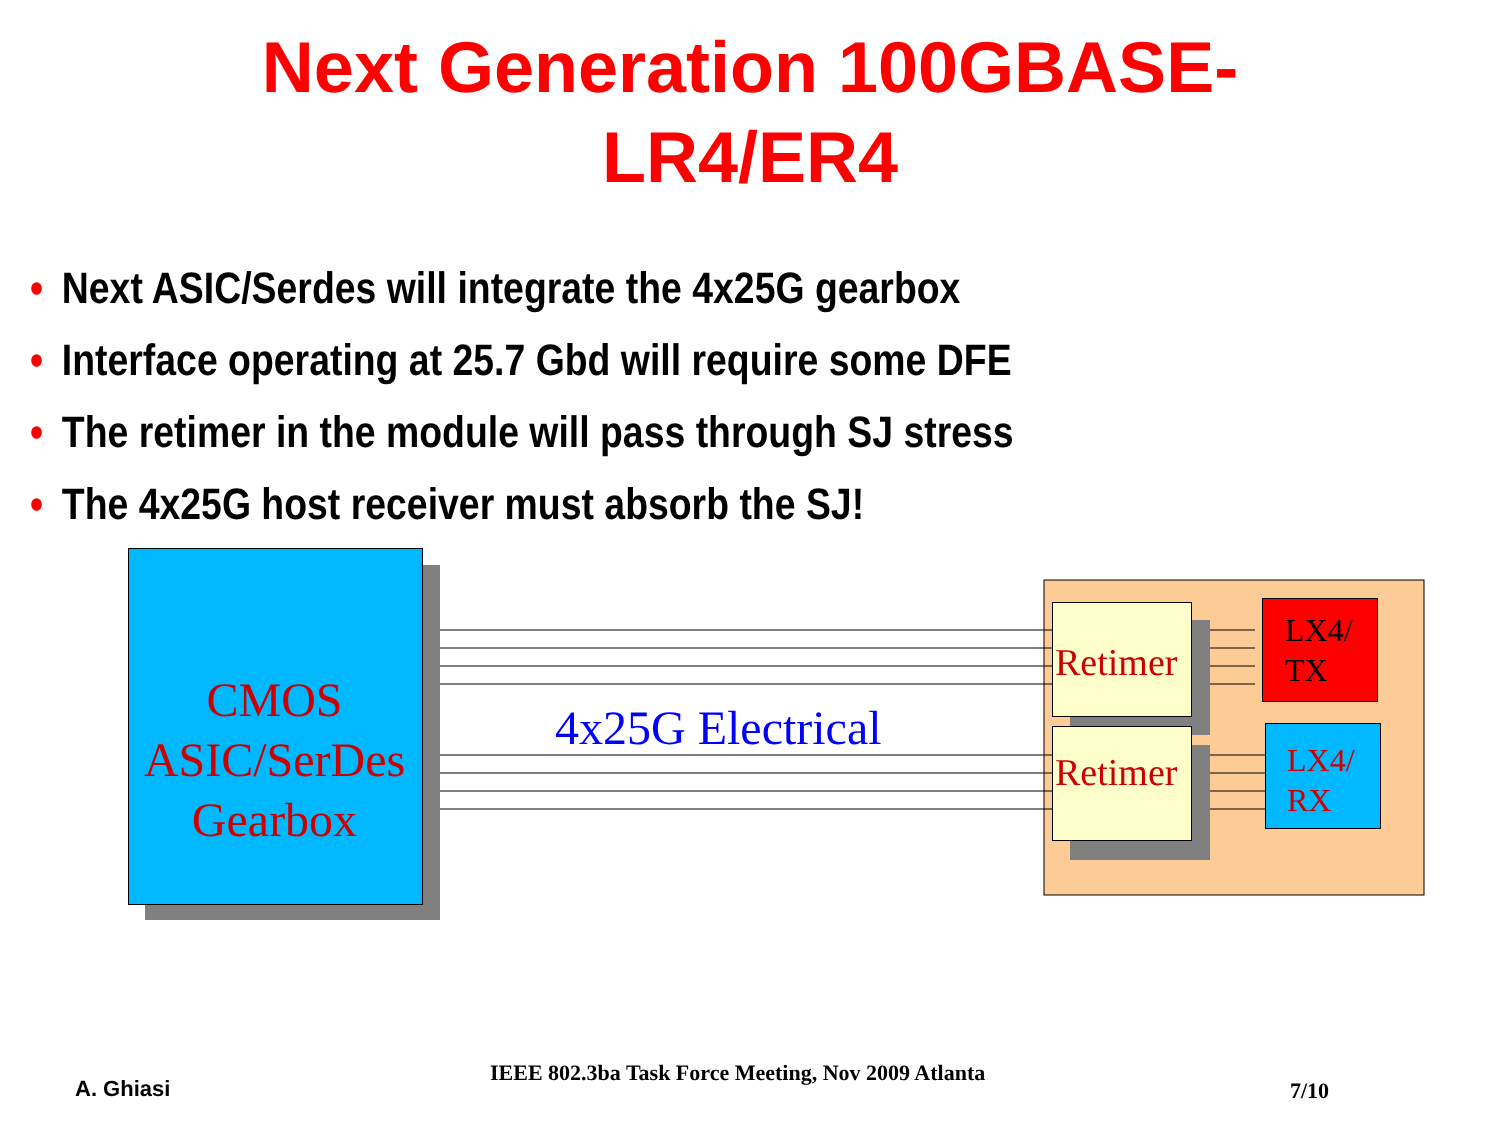Next Generation 100GBASE-
LR4/ER4
• Next ASIC/Serdes will integrate the 4x25G gearbox
• Interface operating at 25.7 Gbd will require some DFE
• The retimer in the module will pass through SJ stress
• The 4x25G host receiver must absorb the SJ!
CMOS
ASIC/SerDes
Gearbox
4x25G Electrical
Retimer
Retimer
LX4/
TX
LX4/
RX
A. Ghiasi
IEEE 802.3ba Task Force Meeting, Nov 2009 Atlanta
7/10